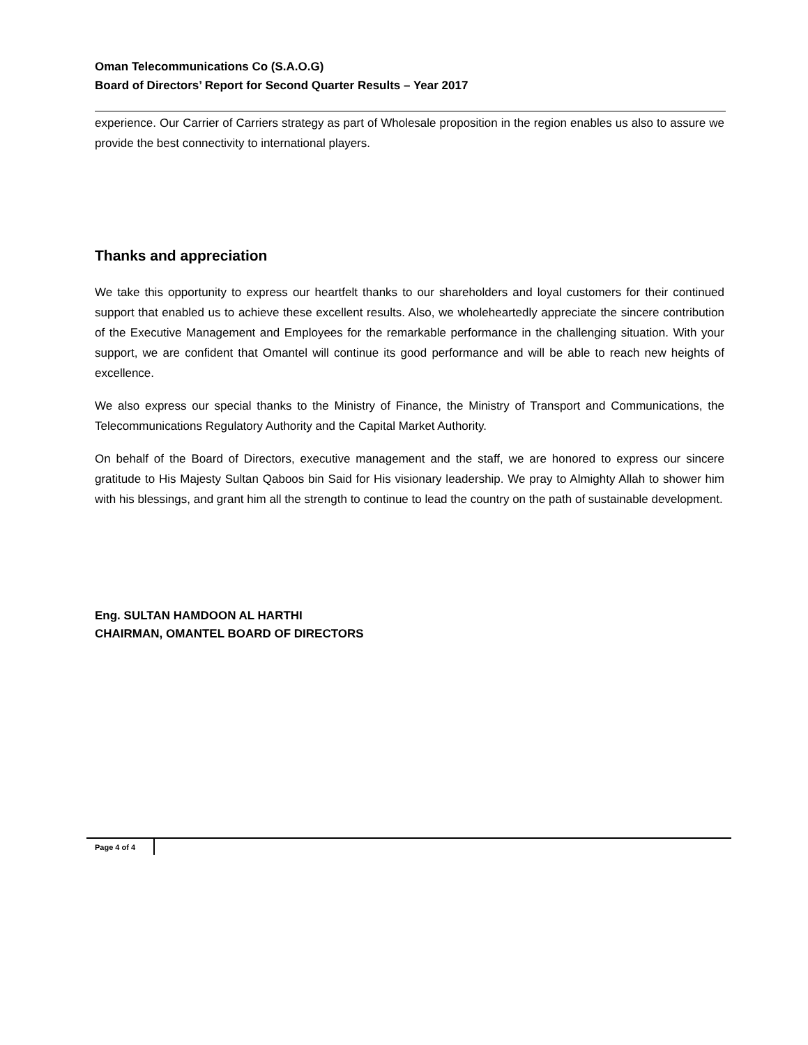Oman Telecommunications Co (S.A.O.G)
Board of Directors’ Report for Second Quarter Results – Year 2017
experience. Our Carrier of Carriers strategy as part of Wholesale proposition in the region enables us also to assure we provide the best connectivity to international players.
Thanks and appreciation
We take this opportunity to express our heartfelt thanks to our shareholders and loyal customers for their continued support that enabled us to achieve these excellent results. Also, we wholeheartedly appreciate the sincere contribution of the Executive Management and Employees for the remarkable performance in the challenging situation. With your support, we are confident that Omantel will continue its good performance and will be able to reach new heights of excellence.
We also express our special thanks to the Ministry of Finance, the Ministry of Transport and Communications, the Telecommunications Regulatory Authority and the Capital Market Authority.
On behalf of the Board of Directors, executive management and the staff, we are honored to express our sincere gratitude to His Majesty Sultan Qaboos bin Said for His visionary leadership. We pray to Almighty Allah to shower him with his blessings, and grant him all the strength to continue to lead the country on the path of sustainable development.
Eng. SULTAN HAMDOON AL HARTHI
CHAIRMAN, OMANTEL BOARD OF DIRECTORS
Page 4 of 4